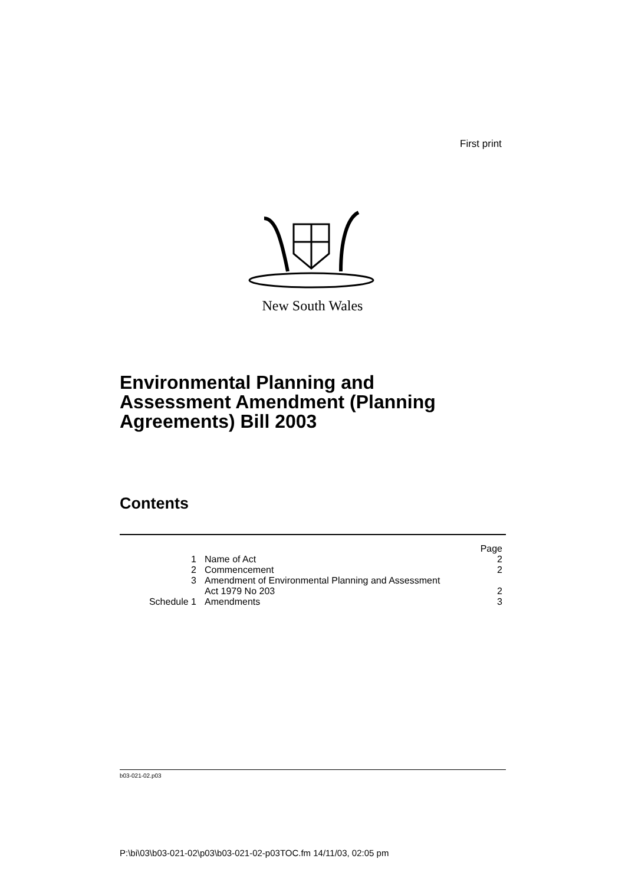First print
New South Wales
Environmental Planning and
Assessment Amendment (Planning
Agreements) Bill 2003
Contents
| | | Page |
| 1 | Name of Act | 2 |
| 2 | Commencement | 2 |
| 3 | Amendment of Environmental Planning and Assessment Act 1979 No 203 | 2 |
| Schedule 1 | Amendments | 3 |
b03-021-02.p03
P:\bi\03\b03-021-02\p03\b03-021-02-p03TOC.fm 14/11/03, 02:05 pm